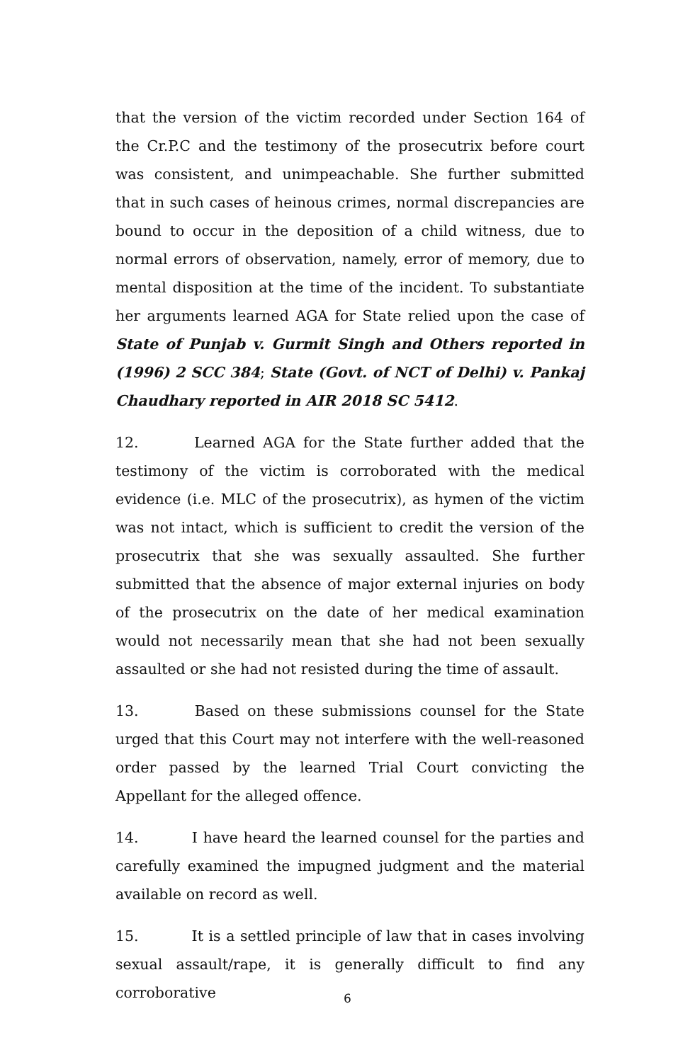that the version of the victim recorded under Section 164 of the Cr.P.C and the testimony of the prosecutrix before court was consistent, and unimpeachable. She further submitted that in such cases of heinous crimes, normal discrepancies are bound to occur in the deposition of a child witness, due to normal errors of observation, namely, error of memory, due to mental disposition at the time of the incident. To substantiate her arguments learned AGA for State relied upon the case of State of Punjab v. Gurmit Singh and Others reported in (1996) 2 SCC 384; State (Govt. of NCT of Delhi) v. Pankaj Chaudhary reported in AIR 2018 SC 5412.
12. Learned AGA for the State further added that the testimony of the victim is corroborated with the medical evidence (i.e. MLC of the prosecutrix), as hymen of the victim was not intact, which is sufficient to credit the version of the prosecutrix that she was sexually assaulted. She further submitted that the absence of major external injuries on body of the prosecutrix on the date of her medical examination would not necessarily mean that she had not been sexually assaulted or she had not resisted during the time of assault.
13. Based on these submissions counsel for the State urged that this Court may not interfere with the well-reasoned order passed by the learned Trial Court convicting the Appellant for the alleged offence.
14. I have heard the learned counsel for the parties and carefully examined the impugned judgment and the material available on record as well.
15. It is a settled principle of law that in cases involving sexual assault/rape, it is generally difficult to find any corroborative
6